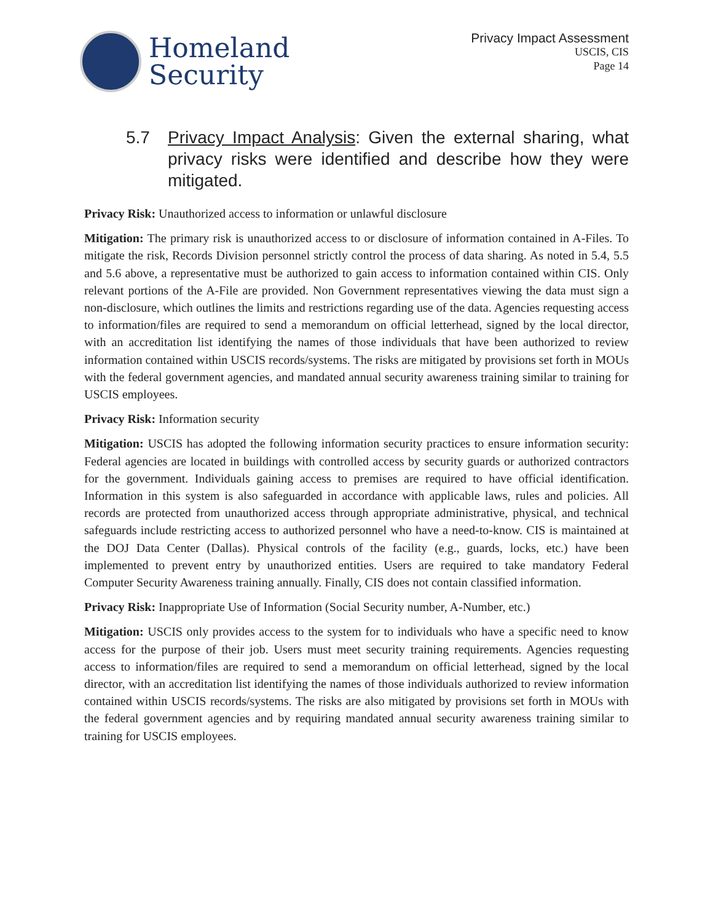Homeland
Security
Privacy Impact Assessment
USCIS, CIS
Page 14
5.7 Privacy Impact Analysis: Given the external sharing, what privacy risks were identified and describe how they were mitigated.
Privacy Risk: Unauthorized access to information or unlawful disclosure
Mitigation: The primary risk is unauthorized access to or disclosure of information contained in A-Files. To mitigate the risk, Records Division personnel strictly control the process of data sharing. As noted in 5.4, 5.5 and 5.6 above, a representative must be authorized to gain access to information contained within CIS. Only relevant portions of the A-File are provided. Non Government representatives viewing the data must sign a non-disclosure, which outlines the limits and restrictions regarding use of the data. Agencies requesting access to information/files are required to send a memorandum on official letterhead, signed by the local director, with an accreditation list identifying the names of those individuals that have been authorized to review information contained within USCIS records/systems. The risks are mitigated by provisions set forth in MOUs with the federal government agencies, and mandated annual security awareness training similar to training for USCIS employees.
Privacy Risk: Information security
Mitigation: USCIS has adopted the following information security practices to ensure information security: Federal agencies are located in buildings with controlled access by security guards or authorized contractors for the government. Individuals gaining access to premises are required to have official identification. Information in this system is also safeguarded in accordance with applicable laws, rules and policies. All records are protected from unauthorized access through appropriate administrative, physical, and technical safeguards include restricting access to authorized personnel who have a need-to-know. CIS is maintained at the DOJ Data Center (Dallas). Physical controls of the facility (e.g., guards, locks, etc.) have been implemented to prevent entry by unauthorized entities. Users are required to take mandatory Federal Computer Security Awareness training annually. Finally, CIS does not contain classified information.
Privacy Risk: Inappropriate Use of Information (Social Security number, A-Number, etc.)
Mitigation: USCIS only provides access to the system for to individuals who have a specific need to know access for the purpose of their job. Users must meet security training requirements. Agencies requesting access to information/files are required to send a memorandum on official letterhead, signed by the local director, with an accreditation list identifying the names of those individuals authorized to review information contained within USCIS records/systems. The risks are also mitigated by provisions set forth in MOUs with the federal government agencies and by requiring mandated annual security awareness training similar to training for USCIS employees.